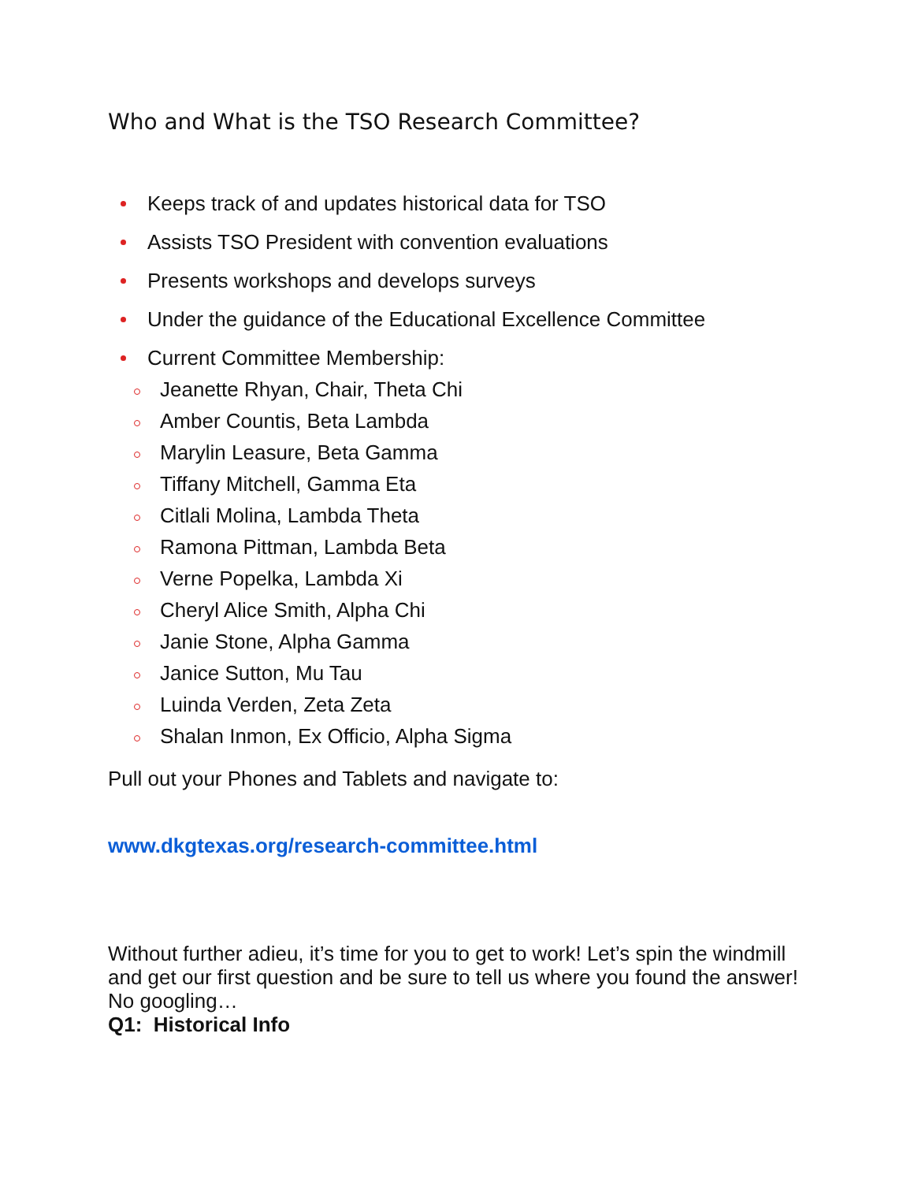Who and What is the TSO Research Committee?
Keeps track of and updates historical data for TSO
Assists TSO President with convention evaluations
Presents workshops and develops surveys
Under the guidance of the Educational Excellence Committee
Current Committee Membership:
Jeanette Rhyan, Chair, Theta Chi
Amber Countis, Beta Lambda
Marylin Leasure, Beta Gamma
Tiffany Mitchell, Gamma Eta
Citlali Molina, Lambda Theta
Ramona Pittman, Lambda Beta
Verne Popelka, Lambda Xi
Cheryl Alice Smith, Alpha Chi
Janie Stone, Alpha Gamma
Janice Sutton, Mu Tau
Luinda Verden, Zeta Zeta
Shalan Inmon, Ex Officio, Alpha Sigma
Pull out your Phones and Tablets and navigate to:
www.dkgtexas.org/research-committee.html
Without further adieu, it’s time for you to get to work! Let’s spin the windmill and get our first question and be sure to tell us where you found the answer! No googling…
Q1: Historical Info